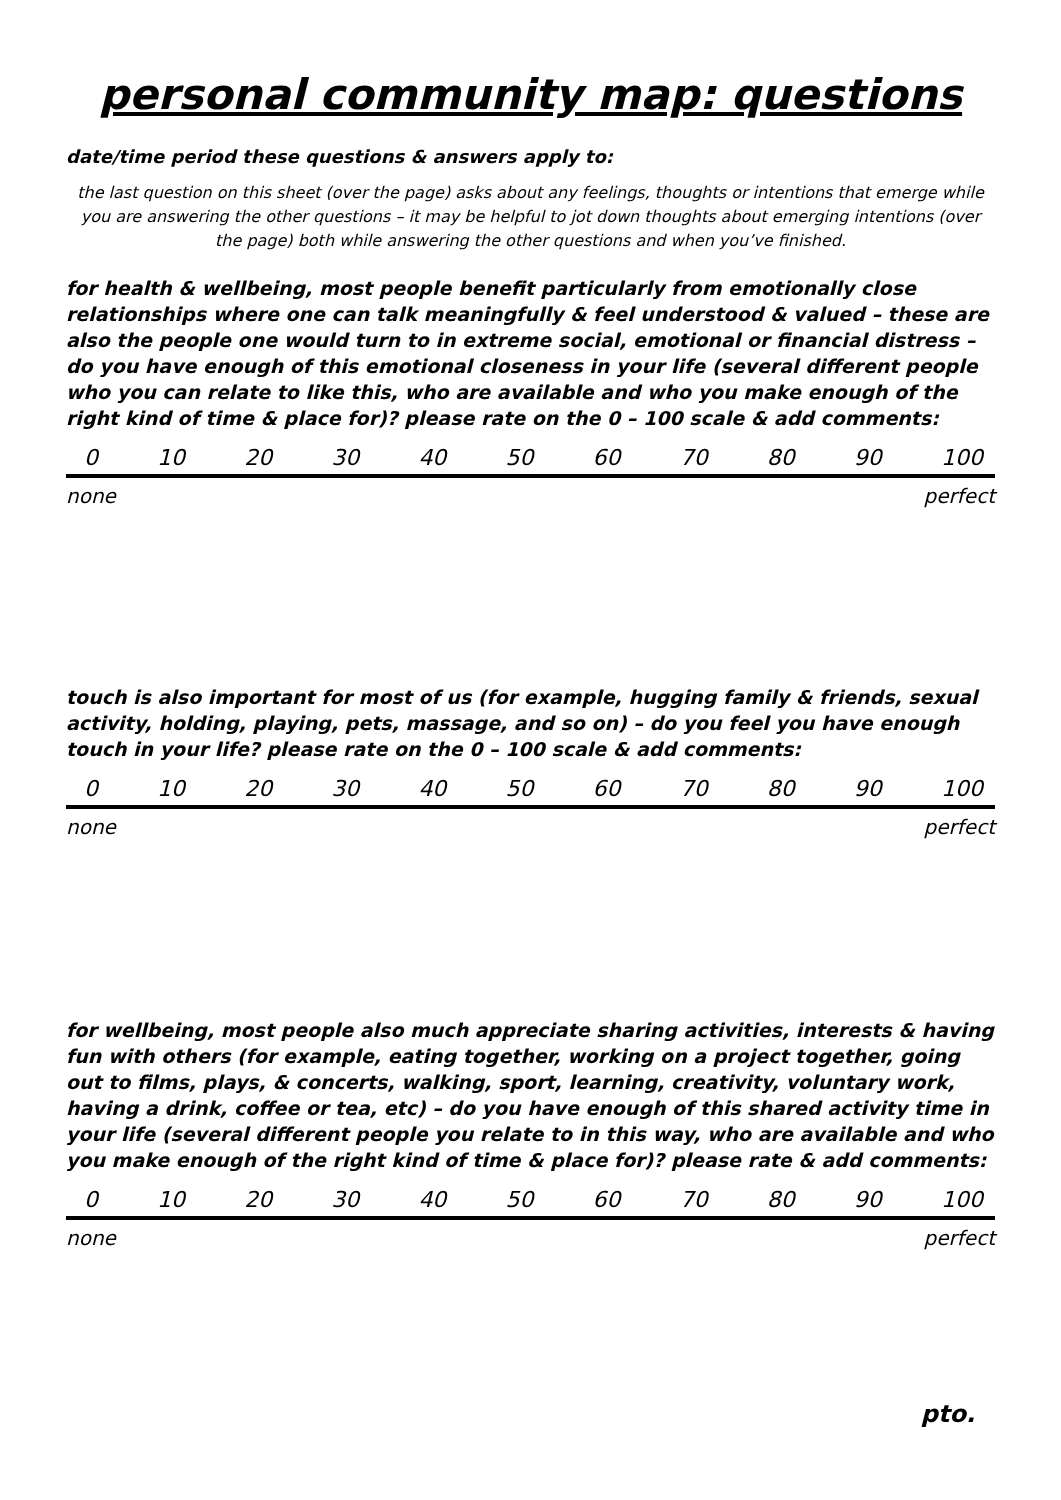personal community map: questions
date/time period these questions & answers apply to:
the last question on this sheet (over the page) asks about any feelings, thoughts or intentions that emerge while you are answering the other questions – it may be helpful to jot down thoughts about emerging intentions (over the page) both while answering the other questions and when you’ve finished.
for health & wellbeing, most people benefit particularly from emotionally close relationships where one can talk meaningfully & feel understood & valued – these are also the people one would turn to in extreme social, emotional or financial distress – do you have enough of this emotional closeness in your life (several different people who you can relate to like this, who are available and who you make enough of the right kind of time & place for)? please rate on the 0 – 100 scale & add comments:
0 10 20 30 40 50 60 70 80 90 100
none perfect
touch is also important for most of us (for example, hugging family & friends, sexual activity, holding, playing, pets, massage, and so on) – do you feel you have enough touch in your life? please rate on the 0 – 100 scale & add comments:
0 10 20 30 40 50 60 70 80 90 100
none perfect
for wellbeing, most people also much appreciate sharing activities, interests & having fun with others (for example, eating together, working on a project together, going out to films, plays, & concerts, walking, sport, learning, creativity, voluntary work, having a drink, coffee or tea, etc) – do you have enough of this shared activity time in your life (several different people you relate to in this way, who are available and who you make enough of the right kind of time & place for)? please rate & add comments:
0 10 20 30 40 50 60 70 80 90 100
none perfect
pto.